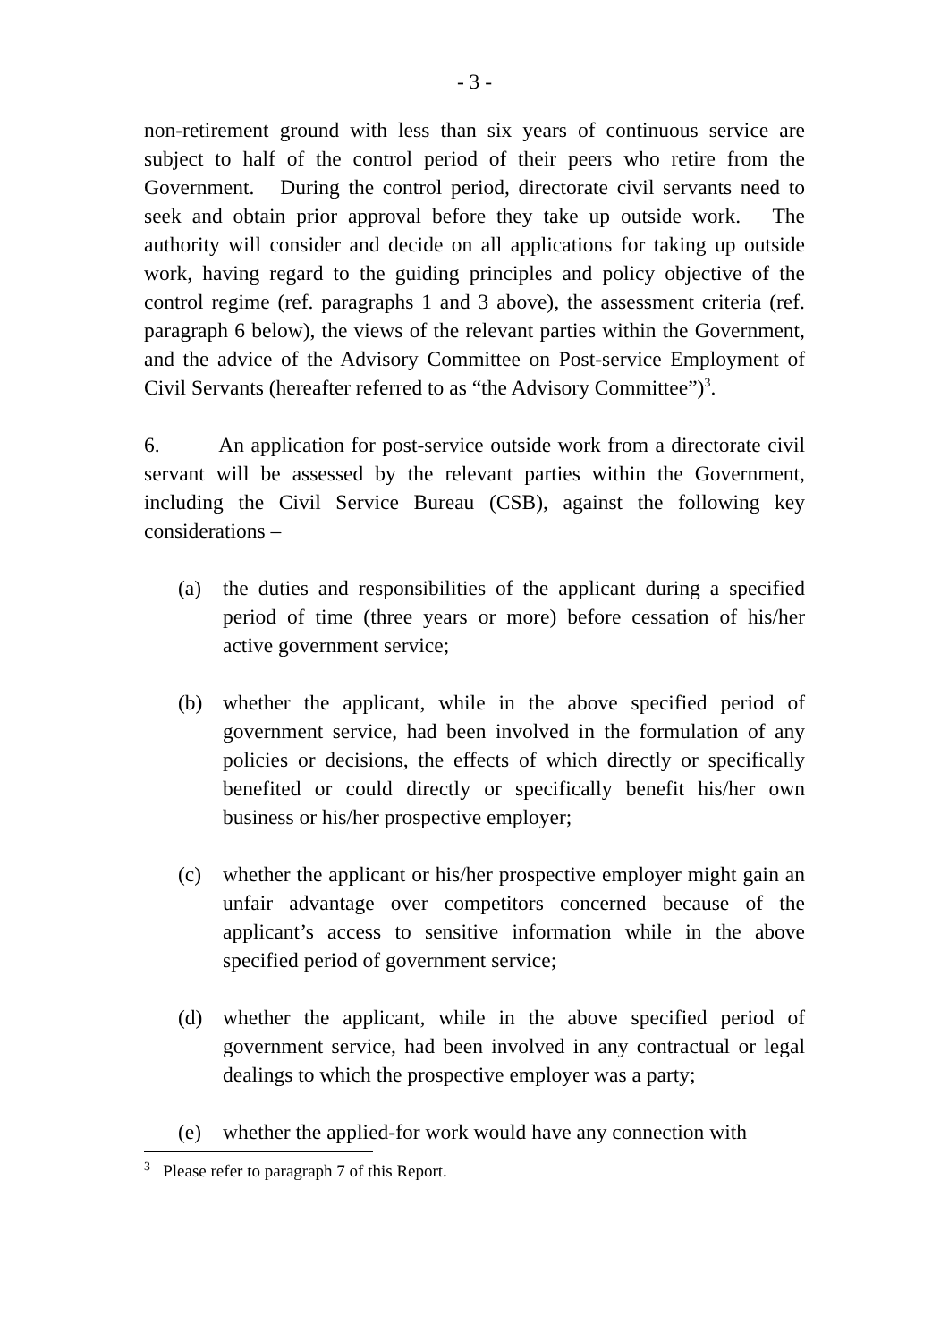- 3 -
non-retirement ground with less than six years of continuous service are subject to half of the control period of their peers who retire from the Government. During the control period, directorate civil servants need to seek and obtain prior approval before they take up outside work. The authority will consider and decide on all applications for taking up outside work, having regard to the guiding principles and policy objective of the control regime (ref. paragraphs 1 and 3 above), the assessment criteria (ref. paragraph 6 below), the views of the relevant parties within the Government, and the advice of the Advisory Committee on Post-service Employment of Civil Servants (hereafter referred to as “the Advisory Committee”)<sup>3</sup>.
6. An application for post-service outside work from a directorate civil servant will be assessed by the relevant parties within the Government, including the Civil Service Bureau (CSB), against the following key considerations –
(a) the duties and responsibilities of the applicant during a specified period of time (three years or more) before cessation of his/her active government service;
(b) whether the applicant, while in the above specified period of government service, had been involved in the formulation of any policies or decisions, the effects of which directly or specifically benefited or could directly or specifically benefit his/her own business or his/her prospective employer;
(c) whether the applicant or his/her prospective employer might gain an unfair advantage over competitors concerned because of the applicant’s access to sensitive information while in the above specified period of government service;
(d) whether the applicant, while in the above specified period of government service, had been involved in any contractual or legal dealings to which the prospective employer was a party;
(e) whether the applied-for work would have any connection with
<sup>3</sup> Please refer to paragraph 7 of this Report.